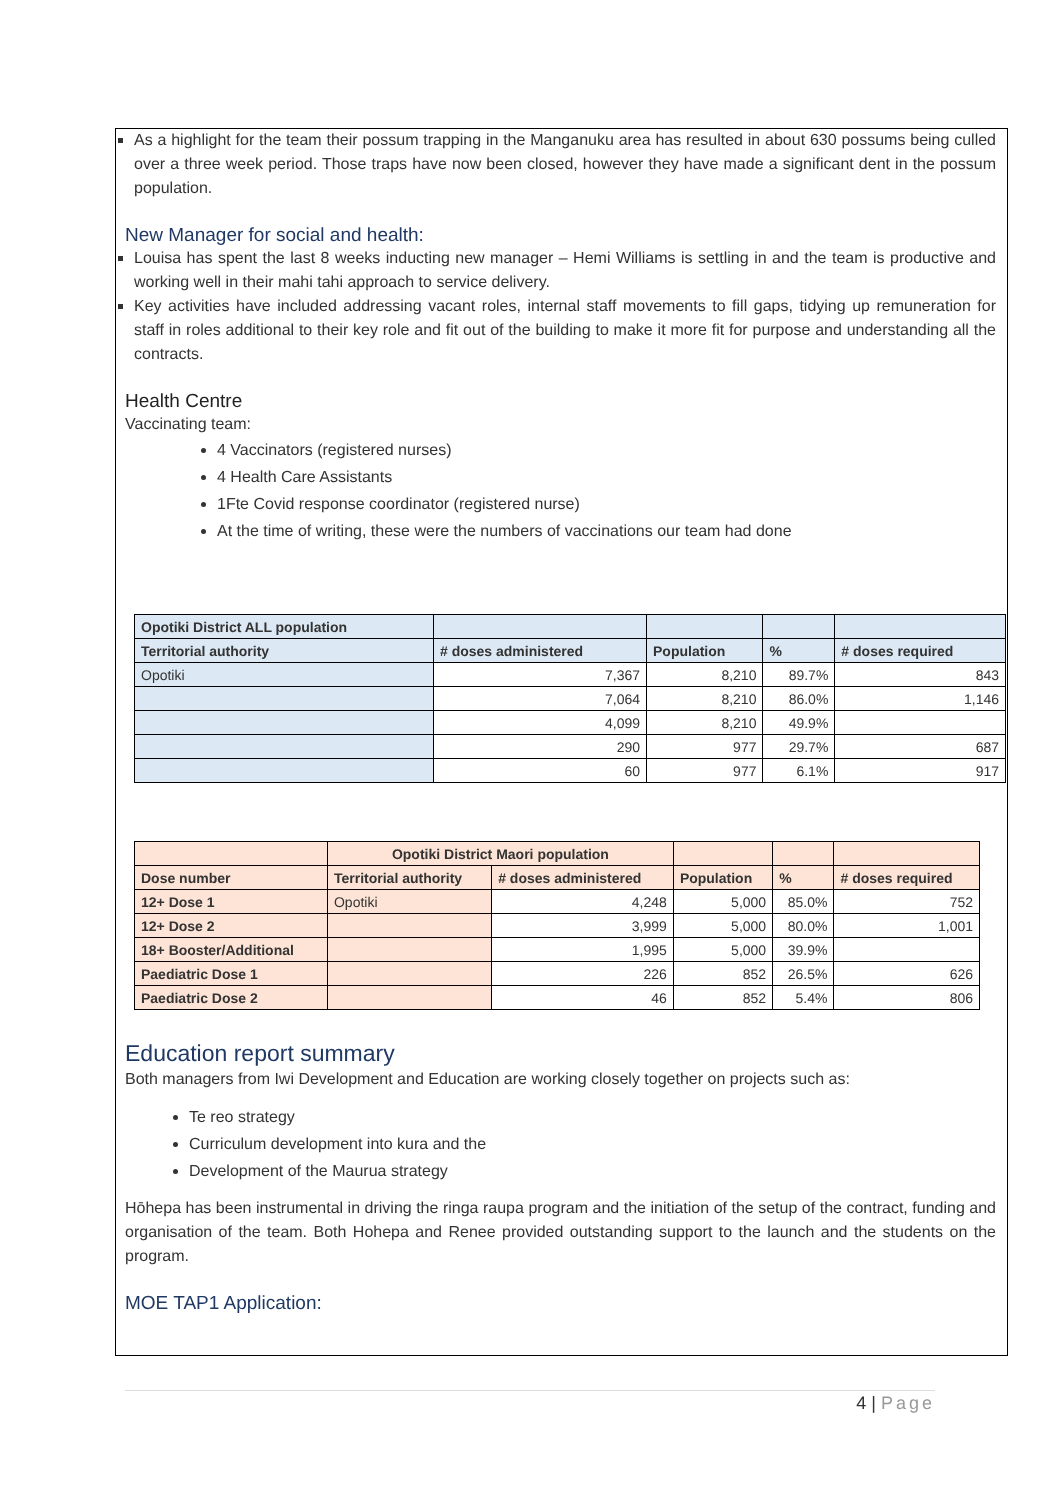As a highlight for the team their possum trapping in the Manganuku area has resulted in about 630 possums being culled over a three week period. Those traps have now been closed, however they have made a significant dent in the possum population.
New Manager for social and health:
Louisa has spent the last 8 weeks inducting new manager – Hemi Williams is settling in and the team is productive and working well in their mahi tahi approach to service delivery.
Key activities have included addressing vacant roles, internal staff movements to fill gaps, tidying up remuneration for staff in roles additional to their key role and fit out of the building to make it more fit for purpose and understanding all the contracts.
Health Centre
Vaccinating team:
4 Vaccinators (registered nurses)
4 Health Care Assistants
1Fte Covid response coordinator (registered nurse)
At the time of writing, these were the numbers of vaccinations our team had done
| Opotiki District ALL population | | | | |
| Territorial authority | # doses administered | Population | % | # doses required |
| Opotiki | 7,367 | 8,210 | 89.7% | 843 |
| | 7,064 | 8,210 | 86.0% | 1,146 |
| | 4,099 | 8,210 | 49.9% | |
| | 290 | 977 | 29.7% | 687 |
| | 60 | 977 | 6.1% | 917 |
| | Opotiki District Maori population | | | | |
| --- | --- | --- | --- | --- | --- |
| Dose number | Territorial authority | # doses administered | Population | % | # doses required |
| 12+ Dose 1 | Opotiki | 4,248 | 5,000 | 85.0% | 752 |
| 12+ Dose 2 | | 3,999 | 5,000 | 80.0% | 1,001 |
| 18+ Booster/Additional | | 1,995 | 5,000 | 39.9% | |
| Paediatric Dose 1 | | 226 | 852 | 26.5% | 626 |
| Paediatric Dose 2 | | 46 | 852 | 5.4% | 806 |
Education report summary
Both managers from Iwi Development and Education are working closely together on projects such as:
Te reo strategy
Curriculum development into kura and the
Development of the Maurua strategy
Hōhepa has been instrumental in driving the ringa raupa program and the initiation of the setup of the contract, funding and organisation of the team. Both Hohepa and Renee provided outstanding support to the launch and the students on the program.
MOE TAP1 Application:
4 | Page